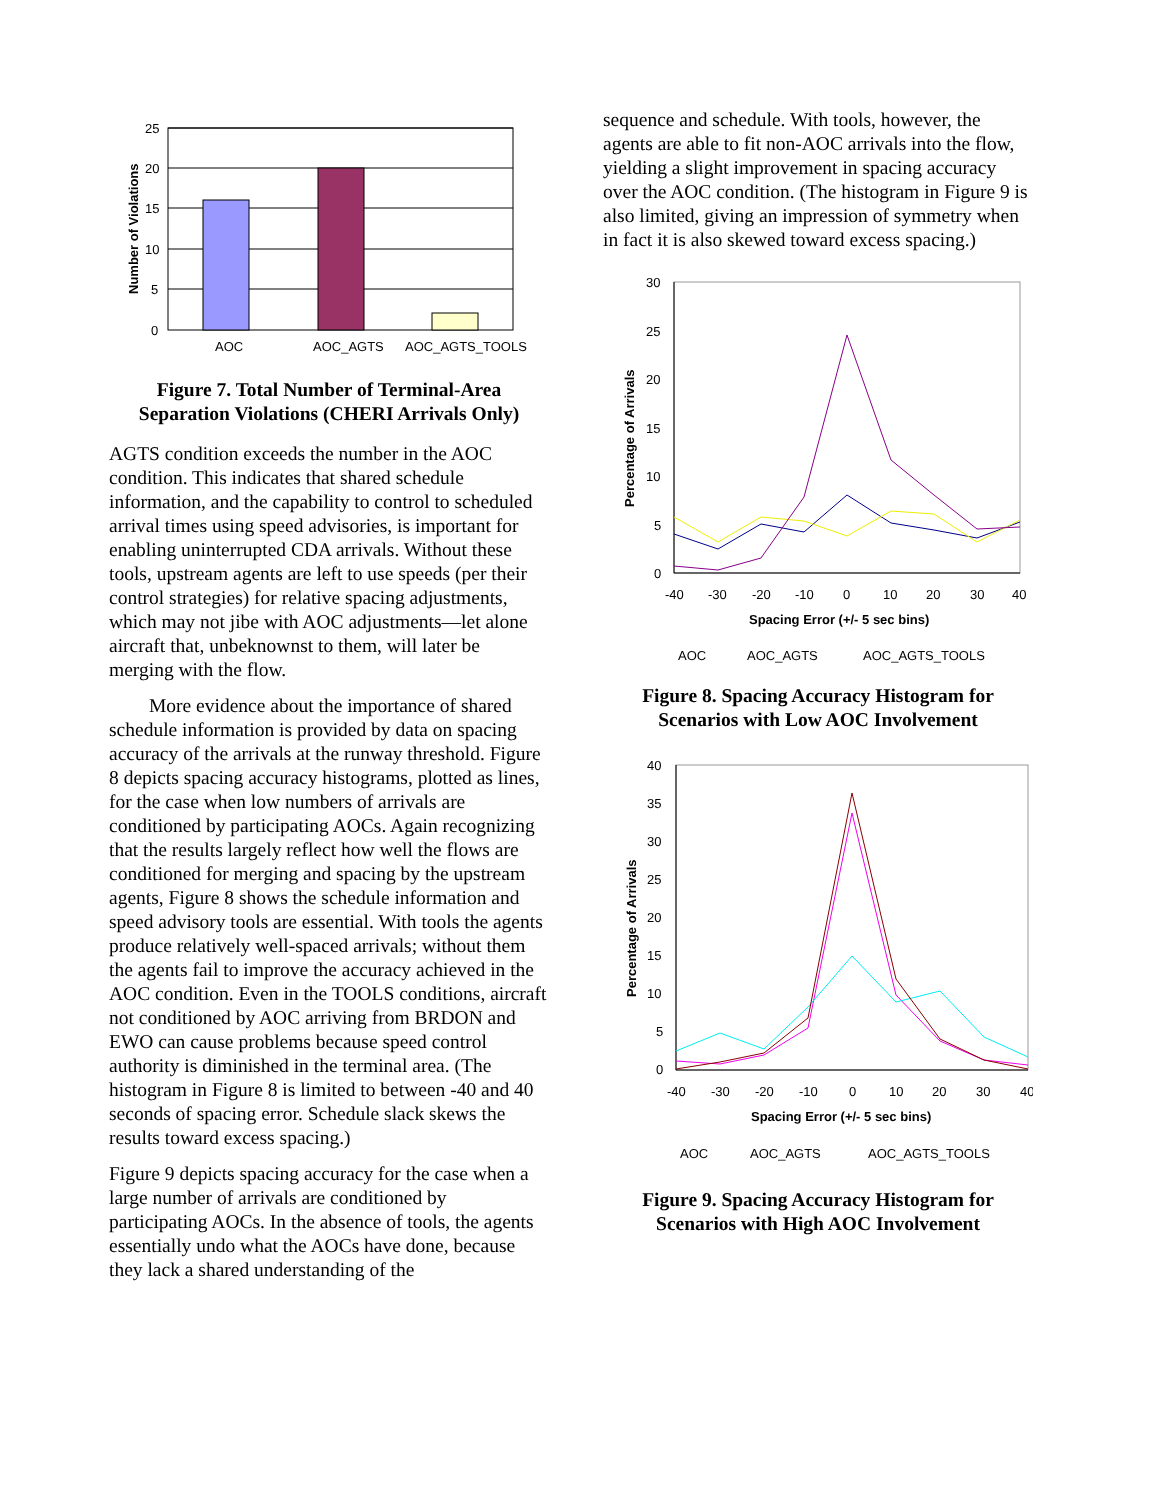25
20
15
10
5
0
AOC
AOC_AGTS
AOC_AGTS_TOOLS
Number of Violations
Figure 7. Total Number of Terminal-Area Separation Violations (CHERI Arrivals Only)
AGTS condition exceeds the number in the AOC condition. This indicates that shared schedule information, and the capability to control to scheduled arrival times using speed advisories, is important for enabling uninterrupted CDA arrivals. Without these tools, upstream agents are left to use speeds (per their control strategies) for relative spacing adjustments, which may not jibe with AOC adjustments—let alone aircraft that, unbeknownst to them, will later be merging with the flow.
More evidence about the importance of shared schedule information is provided by data on spacing accuracy of the arrivals at the runway threshold. Figure 8 depicts spacing accuracy histograms, plotted as lines, for the case when low numbers of arrivals are conditioned by participating AOCs. Again recognizing that the results largely reflect how well the flows are conditioned for merging and spacing by the upstream agents, Figure 8 shows the schedule information and speed advisory tools are essential. With tools the agents produce relatively well-spaced arrivals; without them the agents fail to improve the accuracy achieved in the AOC condition. Even in the TOOLS conditions, aircraft not conditioned by AOC arriving from BRDON and EWO can cause problems because speed control authority is diminished in the terminal area. (The histogram in Figure 8 is limited to between -40 and 40 seconds of spacing error. Schedule slack skews the results toward excess spacing.)
Figure 9 depicts spacing accuracy for the case when a large number of arrivals are conditioned by participating AOCs. In the absence of tools, the agents essentially undo what the AOCs have done, because they lack a shared understanding of the
sequence and schedule. With tools, however, the agents are able to fit non-AOC arrivals into the flow, yielding a slight improvement in spacing accuracy over the AOC condition. (The histogram in Figure 9 is also limited, giving an impression of symmetry when in fact it is also skewed toward excess spacing.)
30
25
20
15
10
5
0
-40
-30
-20
-10
0
10
20
30
40
Spacing Error (+/- 5 sec bins)
Percentage of Arrivals
AOC
AOC_AGTS
AOC_AGTS_TOOLS
Figure 8. Spacing Accuracy Histogram for Scenarios with Low AOC Involvement
40
35
30
25
20
15
10
5
0
-40
-30
-20
-10
0
10
20
30
40
Spacing Error (+/- 5 sec bins)
Percentage of Arrivals
AOC
AOC_AGTS
AOC_AGTS_TOOLS
Figure 9. Spacing Accuracy Histogram for Scenarios with High AOC Involvement